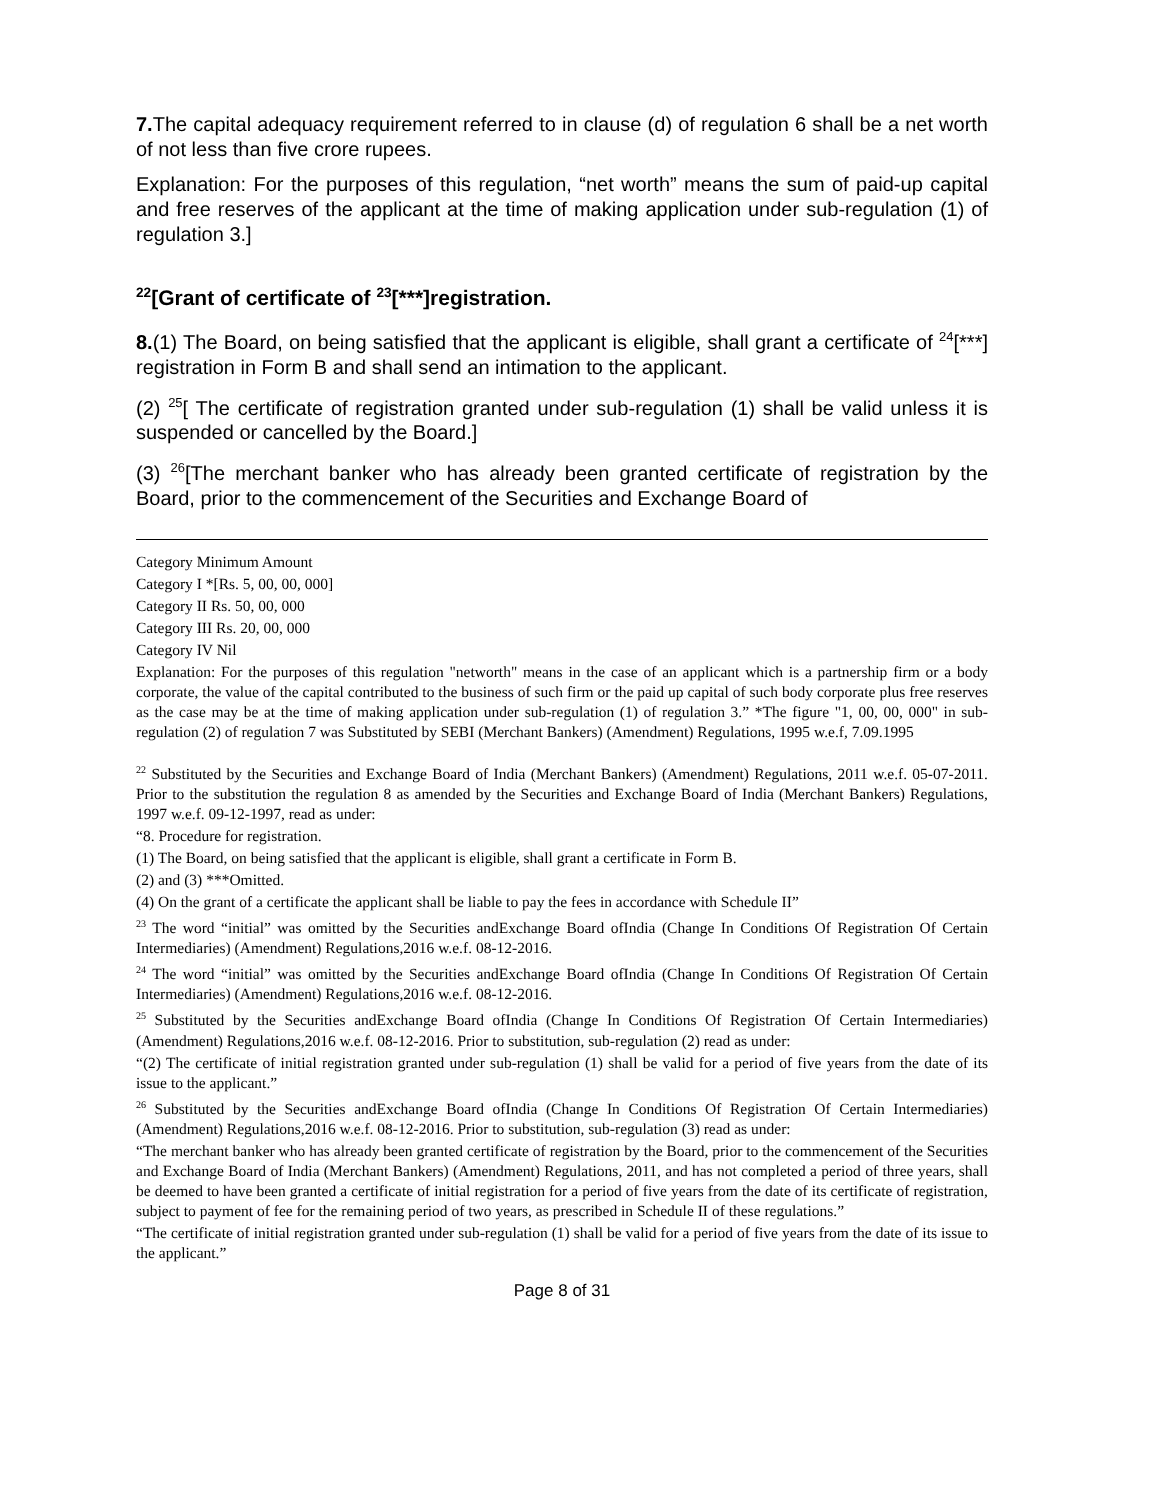7. The capital adequacy requirement referred to in clause (d) of regulation 6 shall be a net worth of not less than five crore rupees.
Explanation: For the purposes of this regulation, “net worth” means the sum of paid-up capital and free reserves of the applicant at the time of making application under sub-regulation (1) of regulation 3.]
<sup>22</sup> [Grant of certificate of <sup>23</sup>[***]registration.
8.(1) The Board, on being satisfied that the applicant is eligible, shall grant a certificate of <sup>24</sup>[***] registration in Form B and shall send an intimation to the applicant.
(2) <sup>25</sup>[ The certificate of registration granted under sub-regulation (1) shall be valid unless it is suspended or cancelled by the Board.]
(3) <sup>26</sup>[The merchant banker who has already been granted certificate of registration by the Board, prior to the commencement of the Securities and Exchange Board of
Category Minimum Amount
Category I *[Rs. 5, 00, 00, 000]
Category II Rs. 50, 00, 000
Category III Rs. 20, 00, 000
Category IV Nil
Explanation: For the purposes of this regulation "networth" means in the case of an applicant which is a partnership firm or a body corporate, the value of the capital contributed to the business of such firm or the paid up capital of such body corporate plus free reserves as the case may be at the time of making application under sub-regulation (1) of regulation 3.” *The figure "1, 00, 00, 000" in sub-regulation (2) of regulation 7 was Substituted by SEBI (Merchant Bankers) (Amendment) Regulations, 1995 w.e.f, 7.09.1995
<sup>22</sup> Substituted by the Securities and Exchange Board of India (Merchant Bankers) (Amendment) Regulations, 2011 w.e.f. 05-07-2011. Prior to the substitution the regulation 8 as amended by the Securities and Exchange Board of India (Merchant Bankers) Regulations, 1997 w.e.f. 09-12-1997, read as under:
“8. Procedure for registration.
(1) The Board, on being satisfied that the applicant is eligible, shall grant a certificate in Form B.
(2) and (3) ***Omitted.
(4) On the grant of a certificate the applicant shall be liable to pay the fees in accordance with Schedule II”
<sup>23</sup> The word “initial” was omitted by the Securities andExchange Board ofIndia (Change In Conditions Of Registration Of Certain Intermediaries) (Amendment) Regulations,2016 w.e.f. 08-12-2016.
<sup>24</sup> The word “initial” was omitted by the Securities andExchange Board ofIndia (Change In Conditions Of Registration Of Certain Intermediaries) (Amendment) Regulations,2016 w.e.f. 08-12-2016.
<sup>25</sup> Substituted by the Securities andExchange Board ofIndia (Change In Conditions Of Registration Of Certain Intermediaries) (Amendment) Regulations,2016 w.e.f. 08-12-2016. Prior to substitution, sub-regulation (2) read as under:
“(2) The certificate of initial registration granted under sub-regulation (1) shall be valid for a period of five years from the date of its issue to the applicant.”
<sup>26</sup> Substituted by the Securities andExchange Board ofIndia (Change In Conditions Of Registration Of Certain Intermediaries) (Amendment) Regulations,2016 w.e.f. 08-12-2016. Prior to substitution, sub-regulation (3) read as under:
“The merchant banker who has already been granted certificate of registration by the Board, prior to the commencement of the Securities and Exchange Board of India (Merchant Bankers) (Amendment) Regulations, 2011, and has not completed a period of three years, shall be deemed to have been granted a certificate of initial registration for a period of five years from the date of its certificate of registration, subject to payment of fee for the remaining period of two years, as prescribed in Schedule II of these regulations.”
“The certificate of initial registration granted under sub-regulation (1) shall be valid for a period of five years from the date of its issue to the applicant.”
Page 8 of 31